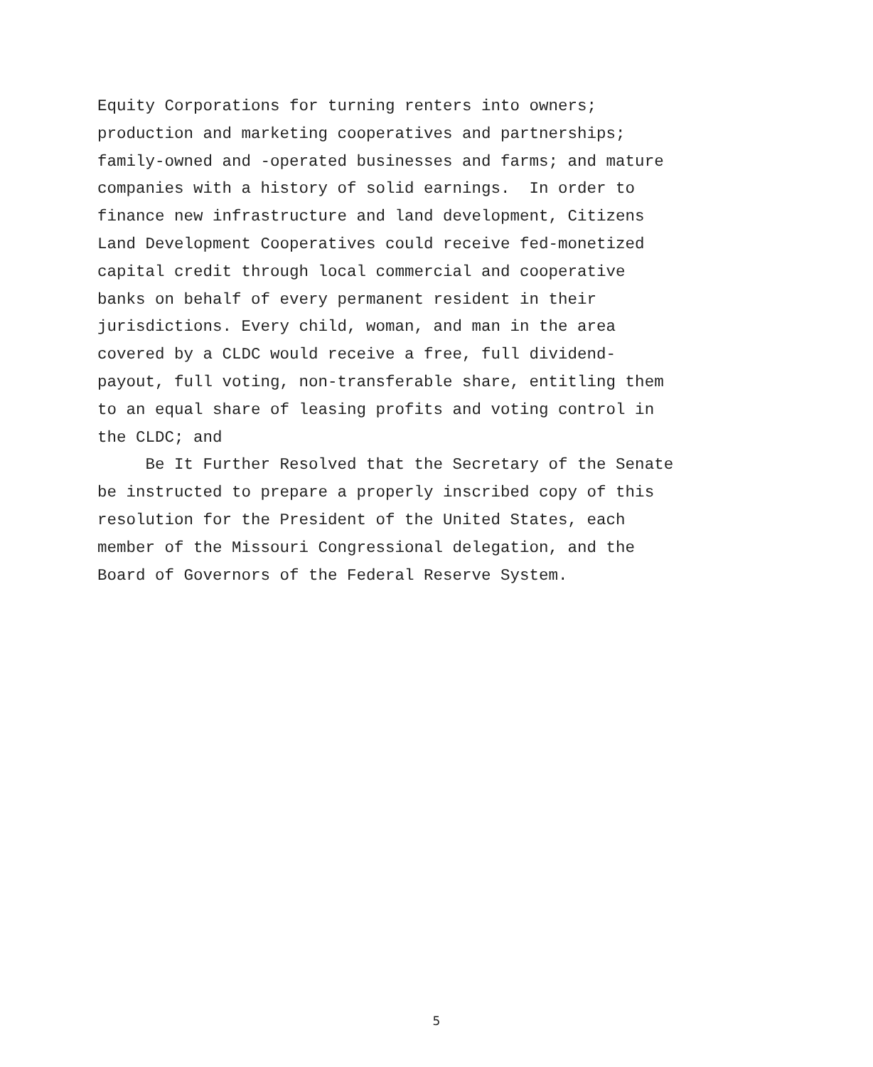Equity Corporations for turning renters into owners; production and marketing cooperatives and partnerships; family-owned and -operated businesses and farms; and mature companies with a history of solid earnings. In order to finance new infrastructure and land development, Citizens Land Development Cooperatives could receive fed-monetized capital credit through local commercial and cooperative banks on behalf of every permanent resident in their jurisdictions. Every child, woman, and man in the area covered by a CLDC would receive a free, full dividend- payout, full voting, non-transferable share, entitling them to an equal share of leasing profits and voting control in the CLDC; and
Be It Further Resolved that the Secretary of the Senate be instructed to prepare a properly inscribed copy of this resolution for the President of the United States, each member of the Missouri Congressional delegation, and the Board of Governors of the Federal Reserve System.
5